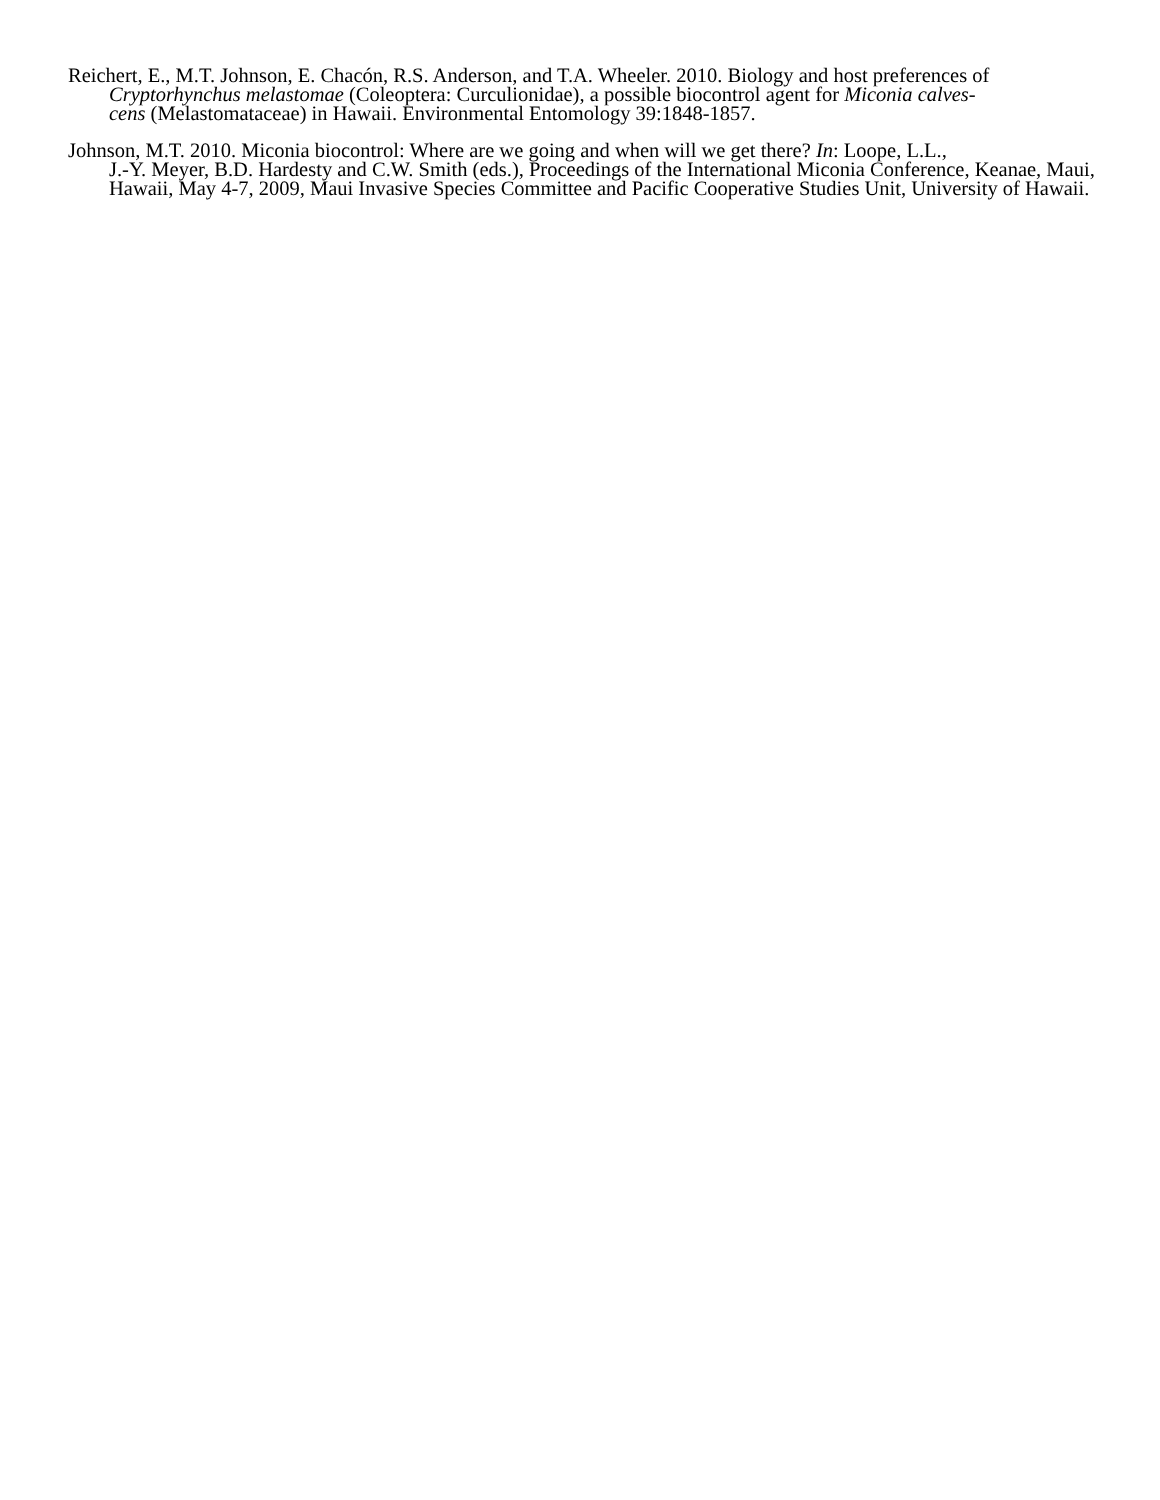Reichert, E., M.T. Johnson, E. Chacón, R.S. Anderson, and T.A. Wheeler. 2010. Biology and host preferences of Cryptorhynchus melastomae (Coleoptera: Curculionidae), a possible biocontrol agent for Miconia calves-
cens (Melastomataceae) in Hawaii. Environmental Entomology 39:1848-1857.
Johnson, M.T. 2010. Miconia biocontrol: Where are we going and when will we get there? In: Loope, L.L.,
J.-Y. Meyer, B.D. Hardesty and C.W. Smith (eds.), Proceedings of the International Miconia Conference, Keanae, Maui, Hawaii, May 4-7, 2009, Maui Invasive Species Committee and Pacific Cooperative Studies Unit, University of Hawaii.